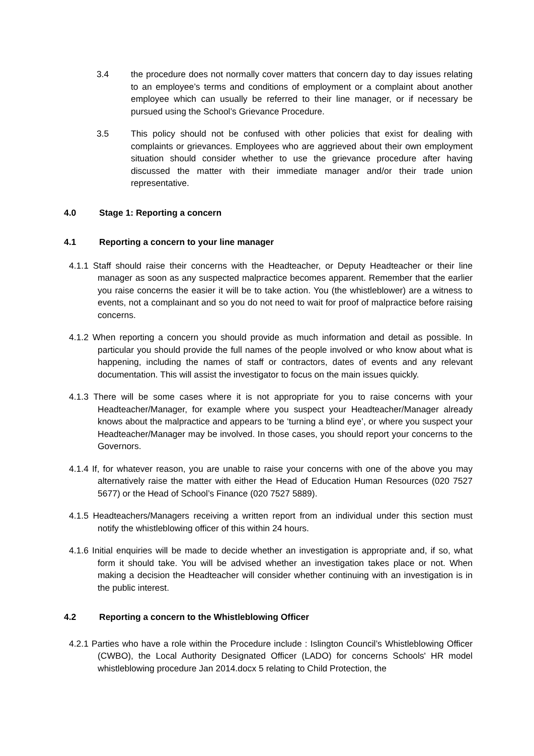3.4 the procedure does not normally cover matters that concern day to day issues relating to an employee’s terms and conditions of employment or a complaint about another employee which can usually be referred to their line manager, or if necessary be pursued using the School’s Grievance Procedure.
3.5 This policy should not be confused with other policies that exist for dealing with complaints or grievances. Employees who are aggrieved about their own employment situation should consider whether to use the grievance procedure after having discussed the matter with their immediate manager and/or their trade union representative.
4.0 Stage 1: Reporting a concern
4.1 Reporting a concern to your line manager
4.1.1 Staff should raise their concerns with the Headteacher, or Deputy Headteacher or their line manager as soon as any suspected malpractice becomes apparent. Remember that the earlier you raise concerns the easier it will be to take action. You (the whistleblower) are a witness to events, not a complainant and so you do not need to wait for proof of malpractice before raising concerns.
4.1.2 When reporting a concern you should provide as much information and detail as possible. In particular you should provide the full names of the people involved or who know about what is happening, including the names of staff or contractors, dates of events and any relevant documentation. This will assist the investigator to focus on the main issues quickly.
4.1.3 There will be some cases where it is not appropriate for you to raise concerns with your Headteacher/Manager, for example where you suspect your Headteacher/Manager already knows about the malpractice and appears to be ‘turning a blind eye’, or where you suspect your Headteacher/Manager may be involved. In those cases, you should report your concerns to the Governors.
4.1.4 If, for whatever reason, you are unable to raise your concerns with one of the above you may alternatively raise the matter with either the Head of Education Human Resources (020 7527 5677) or the Head of School’s Finance (020 7527 5889).
4.1.5 Headteachers/Managers receiving a written report from an individual under this section must notify the whistleblowing officer of this within 24 hours.
4.1.6 Initial enquiries will be made to decide whether an investigation is appropriate and, if so, what form it should take. You will be advised whether an investigation takes place or not. When making a decision the Headteacher will consider whether continuing with an investigation is in the public interest.
4.2 Reporting a concern to the Whistleblowing Officer
4.2.1 Parties who have a role within the Procedure include : Islington Council’s Whistleblowing Officer (CWBO), the Local Authority Designated Officer (LADO) for concerns Schools' HR model whistleblowing procedure Jan 2014.docx 5 relating to Child Protection, the